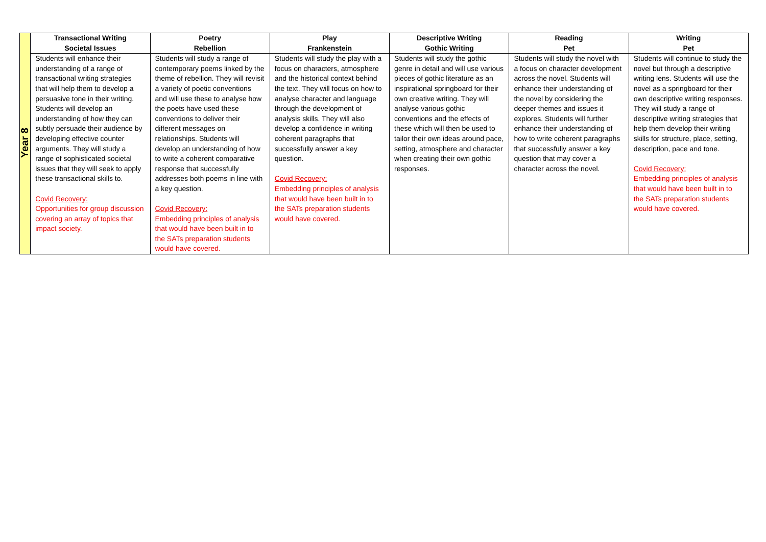| Year 8 | Transactional Writing Societal Issues | Poetry Rebellion | Play Frankenstein | Descriptive Writing Gothic Writing | Reading Pet | Writing Pet |
| | Students will enhance their understanding of a range of transactional writing strategies that will help them to develop a persuasive tone in their writing. Students will develop an understanding of how they can subtly persuade their audience by developing effective counter arguments. They will study a range of sophisticated societal issues that they will seek to apply these transactional skills to. Covid Recovery: Opportunities for group discussion covering an array of topics that impact society. | Students will study a range of contemporary poems linked by the theme of rebellion. They will revisit a variety of poetic conventions and will use these to analyse how the poets have used these conventions to deliver their different messages on relationships. Students will develop an understanding of how to write a coherent comparative response that successfully addresses both poems in line with a key question. Covid Recovery: Embedding principles of analysis that would have been built in to the SATs preparation students would have covered. | Students will study the play with a focus on characters, atmosphere and the historical context behind the text. They will focus on how to analyse character and language through the development of analysis skills. They will also develop a confidence in writing coherent paragraphs that successfully answer a key question. Covid Recovery: Embedding principles of analysis that would have been built in to the SATs preparation students would have covered. | Students will study the gothic genre in detail and will use various pieces of gothic literature as an inspirational springboard for their own creative writing. They will analyse various gothic conventions and the effects of these which will then be used to tailor their own ideas around pace, setting, atmosphere and character when creating their own gothic responses. | Students will study the novel with a focus on character development across the novel. Students will enhance their understanding of the novel by considering the deeper themes and issues it explores. Students will further enhance their understanding of how to write coherent paragraphs that successfully answer a key question that may cover a character across the novel. | Students will continue to study the novel but through a descriptive writing lens. Students will use the novel as a springboard for their own descriptive writing responses. They will study a range of descriptive writing strategies that help them develop their writing skills for structure, place, setting, description, pace and tone. Covid Recovery: Embedding principles of analysis that would have been built in to the SATs preparation students would have covered. |